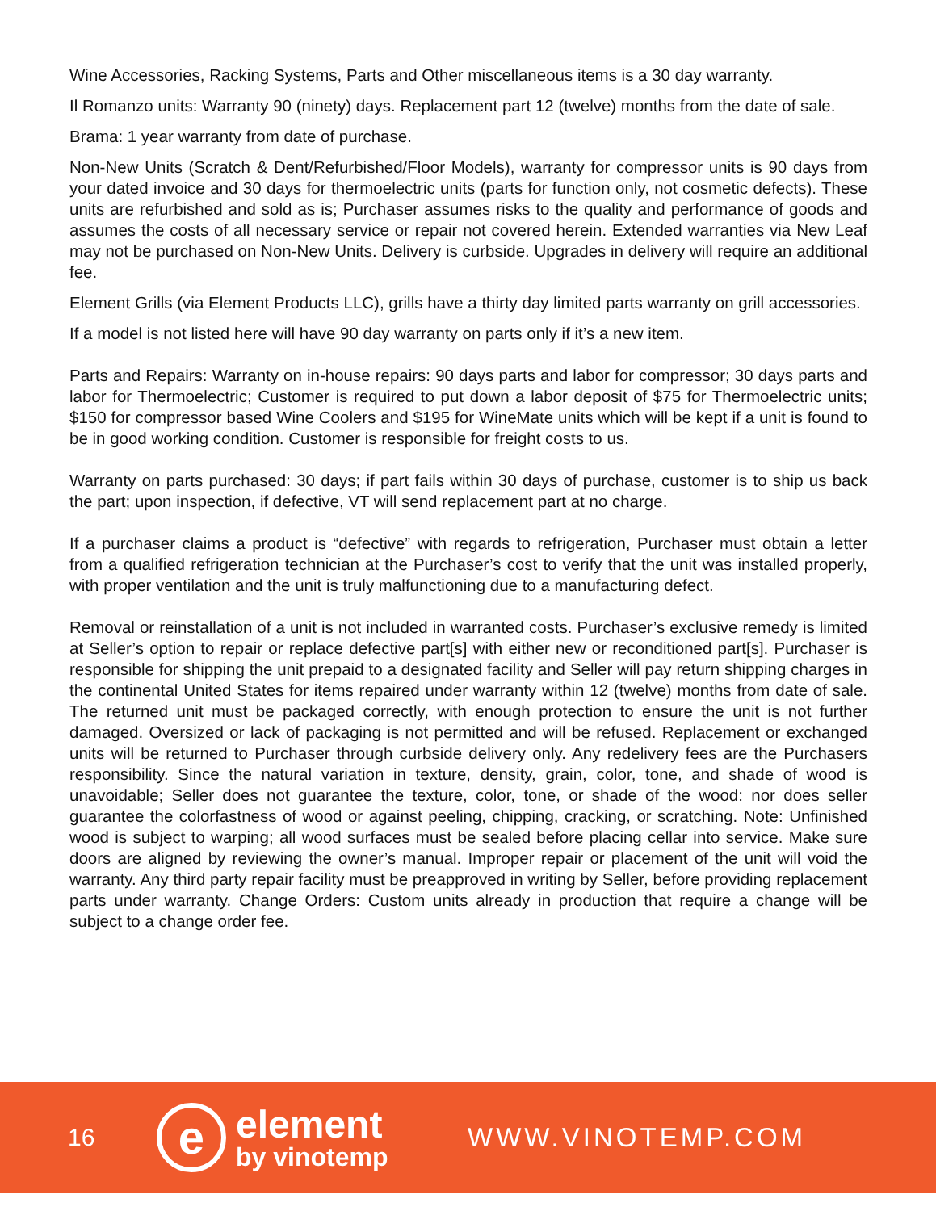Wine Accessories, Racking Systems, Parts and Other miscellaneous items is a 30 day warranty.
Il Romanzo units: Warranty 90 (ninety) days. Replacement part 12 (twelve) months from the date of sale.
Brama: 1 year warranty from date of purchase.
Non-New Units (Scratch & Dent/Refurbished/Floor Models), warranty for compressor units is 90 days from your dated invoice and 30 days for thermoelectric units (parts for function only, not cosmetic defects). These units are refurbished and sold as is; Purchaser assumes risks to the quality and performance of goods and assumes the costs of all necessary service or repair not covered herein. Extended warranties via New Leaf may not be purchased on Non-New Units. Delivery is curbside. Upgrades in delivery will require an additional fee.
Element Grills (via Element Products LLC), grills have a thirty day limited parts warranty on grill accessories.
If a model is not listed here will have 90 day warranty on parts only if it’s a new item.
Parts and Repairs: Warranty on in-house repairs: 90 days parts and labor for compressor; 30 days parts and labor for Thermoelectric; Customer is required to put down a labor deposit of $75 for Thermoelectric units; $150 for compressor based Wine Coolers and $195 for WineMate units which will be kept if a unit is found to be in good working condition. Customer is responsible for freight costs to us.
Warranty on parts purchased: 30 days; if part fails within 30 days of purchase, customer is to ship us back the part; upon inspection, if defective, VT will send replacement part at no charge.
If a purchaser claims a product is “defective” with regards to refrigeration, Purchaser must obtain a letter from a qualified refrigeration technician at the Purchaser’s cost to verify that the unit was installed properly, with proper ventilation and the unit is truly malfunctioning due to a manufacturing defect.
Removal or reinstallation of a unit is not included in warranted costs. Purchaser’s exclusive remedy is limited at Seller’s option to repair or replace defective part[s] with either new or reconditioned part[s]. Purchaser is responsible for shipping the unit prepaid to a designated facility and Seller will pay return shipping charges in the continental United States for items repaired under warranty within 12 (twelve) months from date of sale. The returned unit must be packaged correctly, with enough protection to ensure the unit is not further damaged. Oversized or lack of packaging is not permitted and will be refused. Replacement or exchanged units will be returned to Purchaser through curbside delivery only. Any redelivery fees are the Purchasers responsibility. Since the natural variation in texture, density, grain, color, tone, and shade of wood is unavoidable; Seller does not guarantee the texture, color, tone, or shade of the wood: nor does seller guarantee the colorfastness of wood or against peeling, chipping, cracking, or scratching. Note: Unfinished wood is subject to warping; all wood surfaces must be sealed before placing cellar into service. Make sure doors are aligned by reviewing the owner’s manual. Improper repair or placement of the unit will void the warranty. Any third party repair facility must be preapproved in writing by Seller, before providing replacement parts under warranty. Change Orders: Custom units already in production that require a change will be subject to a change order fee.
16
e
element
by vinotemp
WWW.VINOTEMP.COM